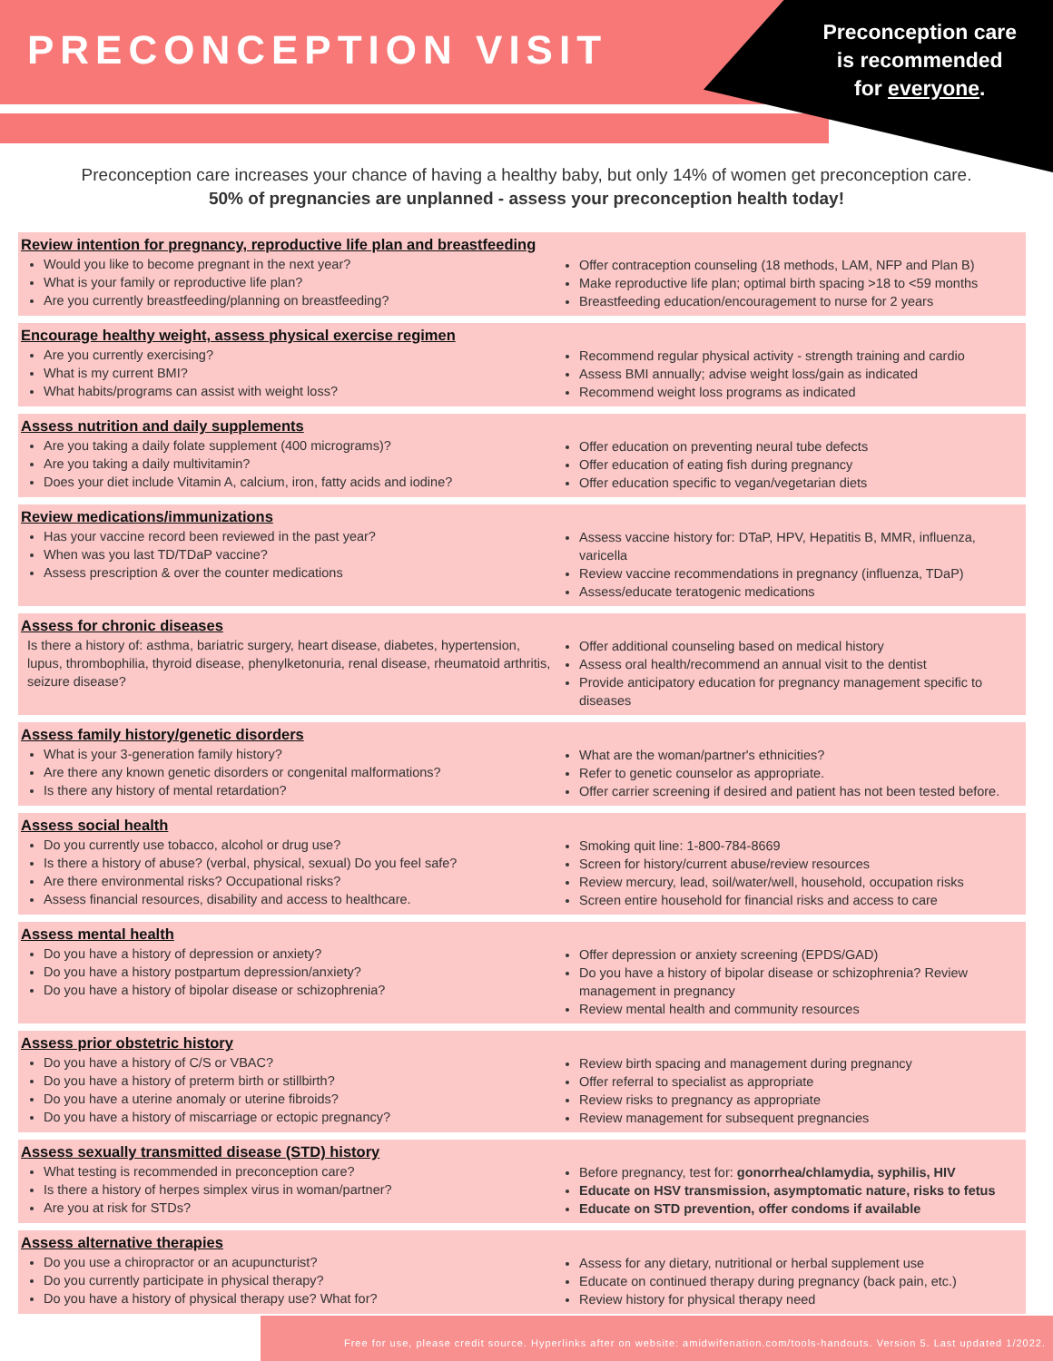PRECONCEPTION VISIT
Preconception care
is recommended
for everyone.
Preconception care increases your chance of having a healthy baby, but only 14% of women get preconception care.
50% of pregnancies are unplanned - assess your preconception health today!
Review intention for pregnancy, reproductive life plan and breastfeeding
Would you like to become pregnant in the next year?
What is your family or reproductive life plan?
Are you currently breastfeeding/planning on breastfeeding?
Offer contraception counseling (18 methods, LAM, NFP and Plan B)
Make reproductive life plan; optimal birth spacing >18 to <59 months
Breastfeeding education/encouragement to nurse for 2 years
Encourage healthy weight, assess physical exercise regimen
Are you currently exercising?
What is my current BMI?
What habits/programs can assist with weight loss?
Recommend regular physical activity - strength training and cardio
Assess BMI annually; advise weight loss/gain as indicated
Recommend weight loss programs as indicated
Assess nutrition and daily supplements
Are you taking a daily folate supplement (400 micrograms)?
Are you taking a daily multivitamin?
Does your diet include Vitamin A, calcium, iron, fatty acids and iodine?
Offer education on preventing neural tube defects
Offer education of eating fish during pregnancy
Offer education specific to vegan/vegetarian diets
Review medications/immunizations
Has your vaccine record been reviewed in the past year?
When was you last TD/TDaP vaccine?
Assess prescription & over the counter medications
Assess vaccine history for: DTaP, HPV, Hepatitis B, MMR, influenza, varicella
Review vaccine recommendations in pregnancy (influenza, TDaP)
Assess/educate teratogenic medications
Assess for chronic diseases
Is there a history of: asthma, bariatric surgery, heart disease, diabetes, hypertension, lupus, thrombophilia, thyroid disease, phenylketonuria, renal disease, rheumatoid arthritis, seizure disease?
Offer additional counseling based on medical history
Assess oral health/recommend an annual visit to the dentist
Provide anticipatory education for pregnancy management specific to diseases
Assess family history/genetic disorders
What is your 3-generation family history?
Are there any known genetic disorders or congenital malformations?
Is there any history of mental retardation?
What are the woman/partner's ethnicities?
Refer to genetic counselor as appropriate.
Offer carrier screening if desired and patient has not been tested before.
Assess social health
Do you currently use tobacco, alcohol or drug use?
Is there a history of abuse? (verbal, physical, sexual) Do you feel safe?
Are there environmental risks? Occupational risks?
Assess financial resources, disability and access to healthcare.
Smoking quit line: 1-800-784-8669
Screen for history/current abuse/review resources
Review mercury, lead, soil/water/well, household, occupation risks
Screen entire household for financial risks and access to care
Assess mental health
Do you have a history of depression or anxiety?
Do you have a history postpartum depression/anxiety?
Do you have a history of bipolar disease or schizophrenia?
Offer depression or anxiety screening (EPDS/GAD)
Do you have a history of bipolar disease or schizophrenia? Review management in pregnancy
Review mental health and community resources
Assess prior obstetric history
Do you have a history of C/S or VBAC?
Do you have a history of preterm birth or stillbirth?
Do you have a uterine anomaly or uterine fibroids?
Do you have a history of miscarriage or ectopic pregnancy?
Review birth spacing and management during pregnancy
Offer referral to specialist as appropriate
Review risks to pregnancy as appropriate
Review management for subsequent pregnancies
Assess sexually transmitted disease (STD) history
What testing is recommended in preconception care?
Is there a history of herpes simplex virus in woman/partner?
Are you at risk for STDs?
Before pregnancy, test for: gonorrhea/chlamydia, syphilis, HIV
Educate on HSV transmission, asymptomatic nature, risks to fetus
Educate on STD prevention, offer condoms if available
Assess alternative therapies
Do you use a chiropractor or an acupuncturist?
Do you currently participate in physical therapy?
Do you have a history of physical therapy use? What for?
Assess for any dietary, nutritional or herbal supplement use
Educate on continued therapy during pregnancy (back pain, etc.)
Review history for physical therapy need
Free for use, please credit source. Hyperlinks after on website: amidwifenation.com/tools-handouts. Version 5. Last updated 1/2022.